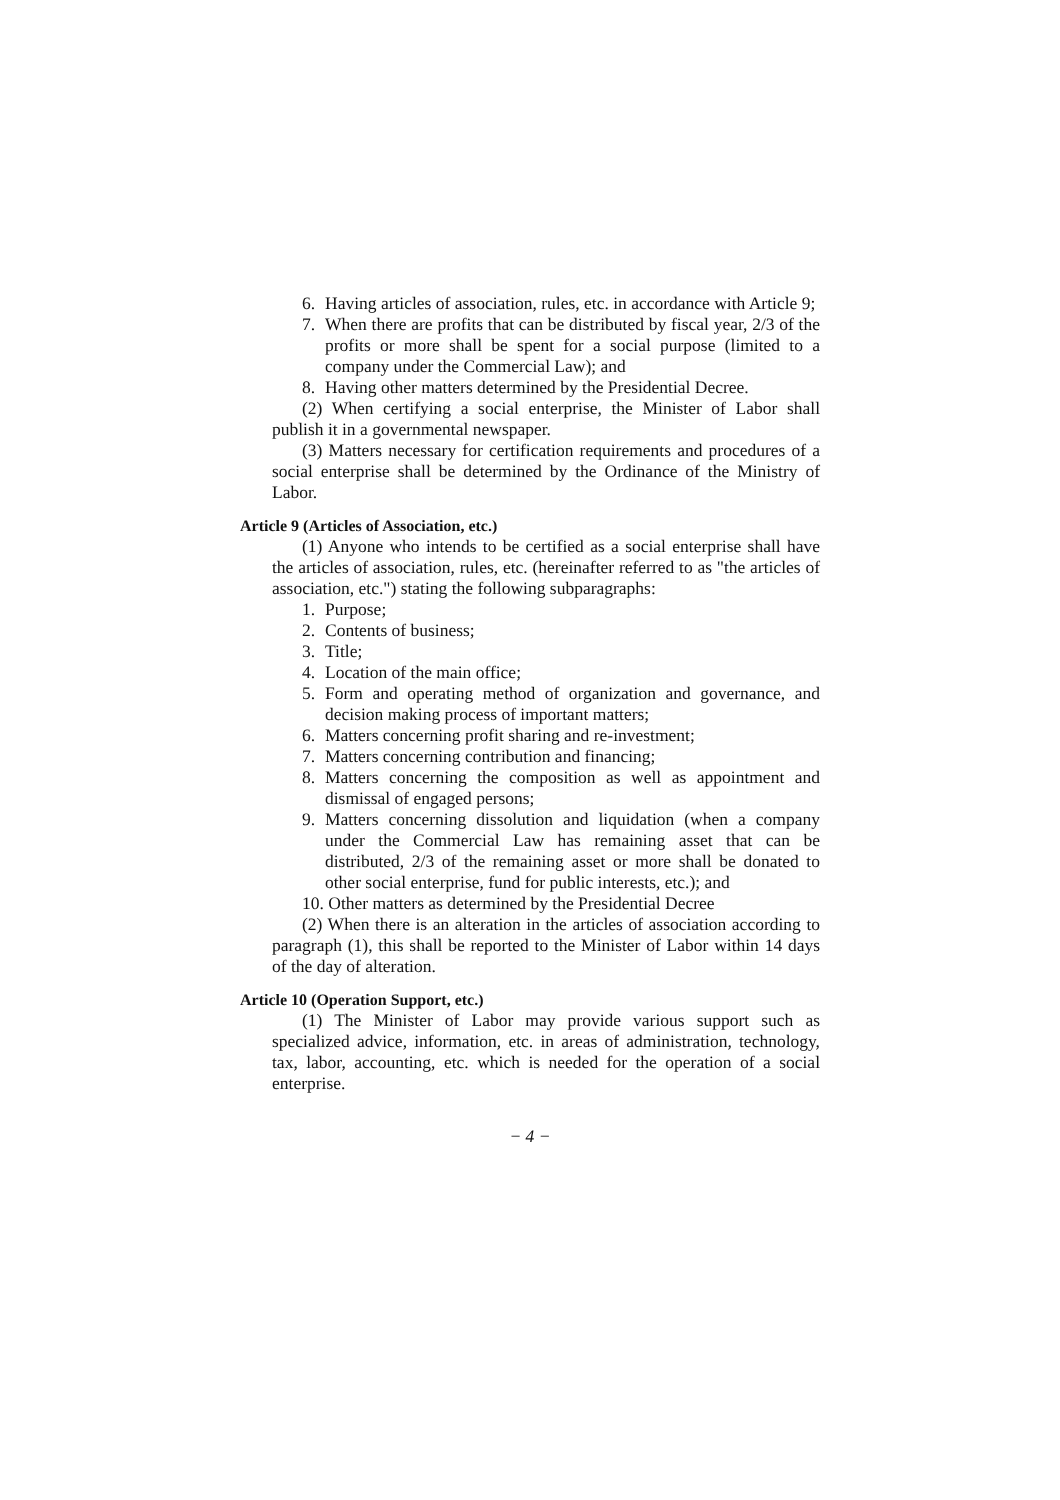6. Having articles of association, rules, etc. in accordance with Article 9;
7. When there are profits that can be distributed by fiscal year, 2/3 of the profits or more shall be spent for a social purpose (limited to a company under the Commercial Law); and
8. Having other matters determined by the Presidential Decree.
(2) When certifying a social enterprise, the Minister of Labor shall publish it in a governmental newspaper.
(3) Matters necessary for certification requirements and procedures of a social enterprise shall be determined by the Ordinance of the Ministry of Labor.
Article 9 (Articles of Association, etc.)
(1) Anyone who intends to be certified as a social enterprise shall have the articles of association, rules, etc. (hereinafter referred to as "the articles of association, etc.") stating the following subparagraphs:
1. Purpose;
2. Contents of business;
3. Title;
4. Location of the main office;
5. Form and operating method of organization and governance, and decision making process of important matters;
6. Matters concerning profit sharing and re-investment;
7. Matters concerning contribution and financing;
8. Matters concerning the composition as well as appointment and dismissal of engaged persons;
9. Matters concerning dissolution and liquidation (when a company under the Commercial Law has remaining asset that can be distributed, 2/3 of the remaining asset or more shall be donated to other social enterprise, fund for public interests, etc.); and
10. Other matters as determined by the Presidential Decree
(2) When there is an alteration in the articles of association according to paragraph (1), this shall be reported to the Minister of Labor within 14 days of the day of alteration.
Article 10 (Operation Support, etc.)
(1) The Minister of Labor may provide various support such as specialized advice, information, etc. in areas of administration, technology, tax, labor, accounting, etc. which is needed for the operation of a social enterprise.
− 4 −